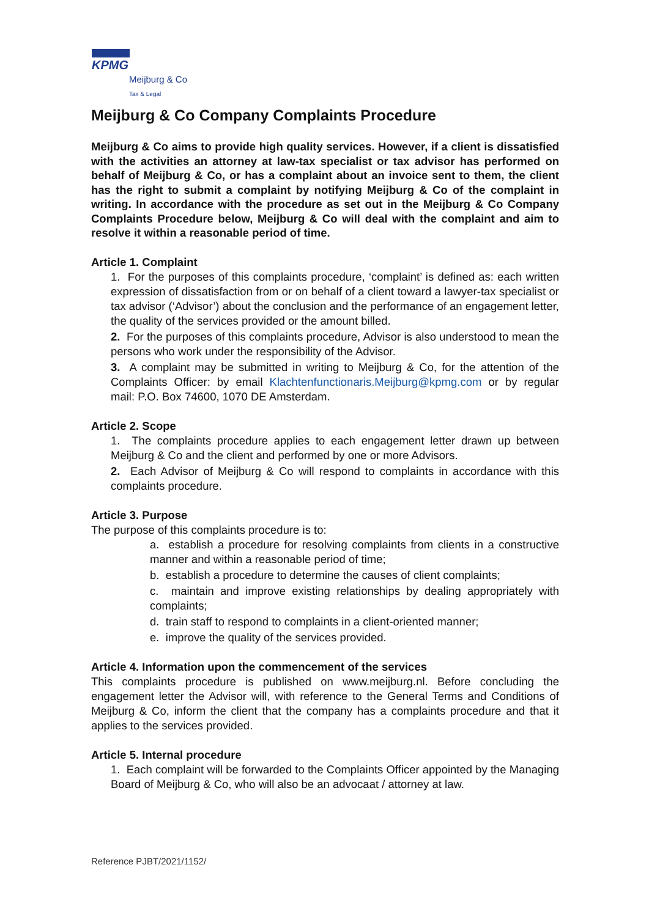KPMG
Meijburg & Co
Tax & Legal
Meijburg & Co Company Complaints Procedure
Meijburg & Co aims to provide high quality services. However, if a client is dissatisfied with the activities an attorney at law-tax specialist or tax advisor has performed on behalf of Meijburg & Co, or has a complaint about an invoice sent to them, the client has the right to submit a complaint by notifying Meijburg & Co of the complaint in writing. In accordance with the procedure as set out in the Meijburg & Co Company Complaints Procedure below, Meijburg & Co will deal with the complaint and aim to resolve it within a reasonable period of time.
Article 1. Complaint
1. For the purposes of this complaints procedure, ‘complaint’ is defined as: each written expression of dissatisfaction from or on behalf of a client toward a lawyer-tax specialist or tax advisor (‘Advisor’) about the conclusion and the performance of an engagement letter, the quality of the services provided or the amount billed.
2. For the purposes of this complaints procedure, Advisor is also understood to mean the persons who work under the responsibility of the Advisor.
3. A complaint may be submitted in writing to Meijburg & Co, for the attention of the Complaints Officer: by email Klachtenfunctionaris.Meijburg@kpmg.com or by regular mail: P.O. Box 74600, 1070 DE Amsterdam.
Article 2. Scope
1. The complaints procedure applies to each engagement letter drawn up between Meijburg & Co and the client and performed by one or more Advisors.
2. Each Advisor of Meijburg & Co will respond to complaints in accordance with this complaints procedure.
Article 3. Purpose
The purpose of this complaints procedure is to:
a. establish a procedure for resolving complaints from clients in a constructive manner and within a reasonable period of time;
b. establish a procedure to determine the causes of client complaints;
c. maintain and improve existing relationships by dealing appropriately with complaints;
d. train staff to respond to complaints in a client-oriented manner;
e. improve the quality of the services provided.
Article 4. Information upon the commencement of the services
This complaints procedure is published on www.meijburg.nl. Before concluding the engagement letter the Advisor will, with reference to the General Terms and Conditions of Meijburg & Co, inform the client that the company has a complaints procedure and that it applies to the services provided.
Article 5. Internal procedure
1. Each complaint will be forwarded to the Complaints Officer appointed by the Managing Board of Meijburg & Co, who will also be an advocaat / attorney at law.
Reference PJBT/2021/1152/